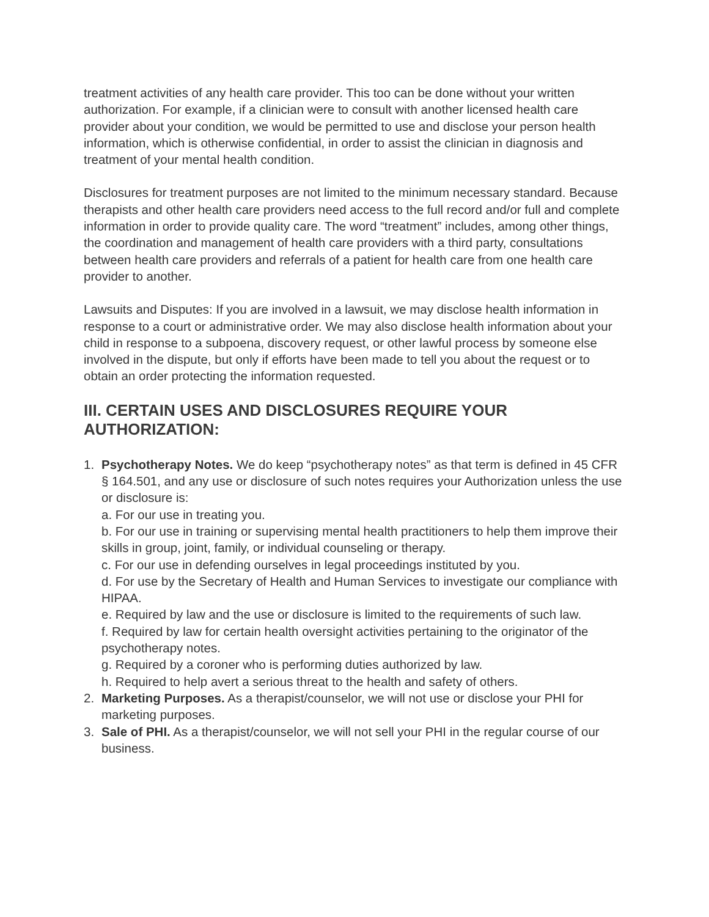treatment activities of any health care provider. This too can be done without your written authorization. For example, if a clinician were to consult with another licensed health care provider about your condition, we would be permitted to use and disclose your person health information, which is otherwise confidential, in order to assist the clinician in diagnosis and treatment of your mental health condition.
Disclosures for treatment purposes are not limited to the minimum necessary standard. Because therapists and other health care providers need access to the full record and/or full and complete information in order to provide quality care. The word “treatment” includes, among other things, the coordination and management of health care providers with a third party, consultations between health care providers and referrals of a patient for health care from one health care provider to another.
Lawsuits and Disputes: If you are involved in a lawsuit, we may disclose health information in response to a court or administrative order. We may also disclose health information about your child in response to a subpoena, discovery request, or other lawful process by someone else involved in the dispute, but only if efforts have been made to tell you about the request or to obtain an order protecting the information requested.
III. CERTAIN USES AND DISCLOSURES REQUIRE YOUR AUTHORIZATION:
1. Psychotherapy Notes. We do keep “psychotherapy notes” as that term is defined in 45 CFR § 164.501, and any use or disclosure of such notes requires your Authorization unless the use or disclosure is:
a. For our use in treating you.
b. For our use in training or supervising mental health practitioners to help them improve their skills in group, joint, family, or individual counseling or therapy.
c. For our use in defending ourselves in legal proceedings instituted by you.
d. For use by the Secretary of Health and Human Services to investigate our compliance with HIPAA.
e. Required by law and the use or disclosure is limited to the requirements of such law.
f. Required by law for certain health oversight activities pertaining to the originator of the psychotherapy notes.
g. Required by a coroner who is performing duties authorized by law.
h. Required to help avert a serious threat to the health and safety of others.
2. Marketing Purposes. As a therapist/counselor, we will not use or disclose your PHI for marketing purposes.
3. Sale of PHI. As a therapist/counselor, we will not sell your PHI in the regular course of our business.